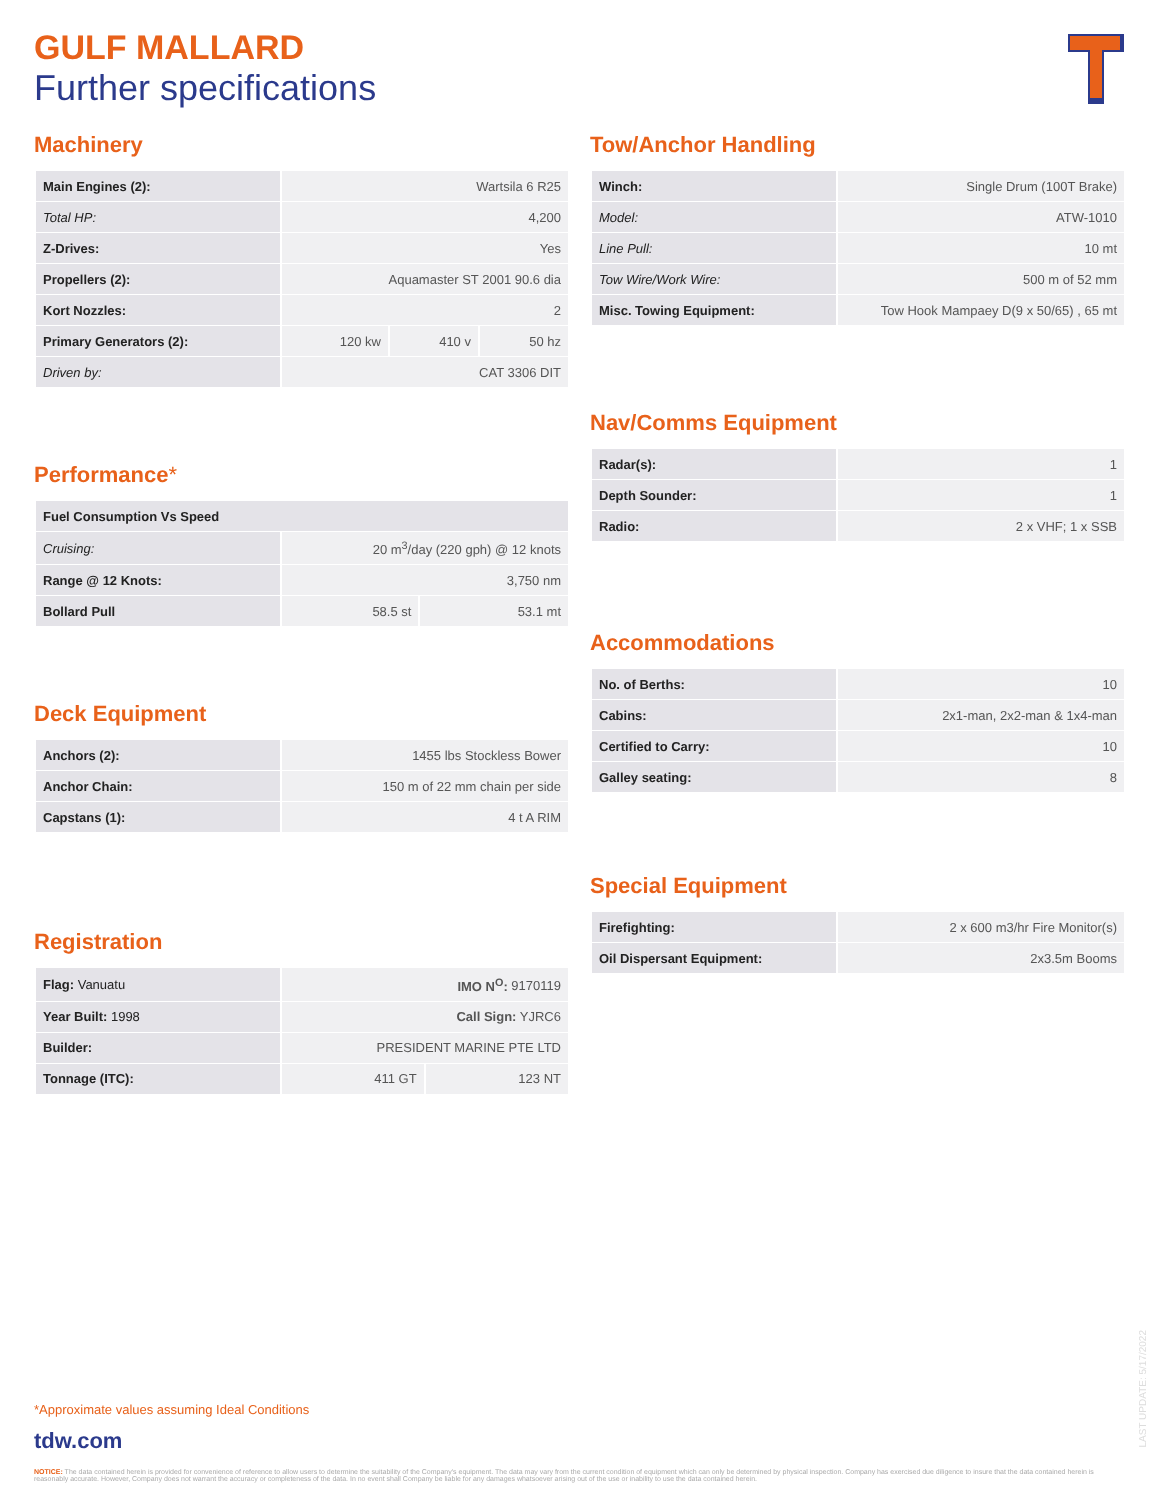GULF MALLARD
Further specifications
Machinery
| Main Engines (2): | Wartsila 6 R25 | | |
| Total HP: | 4,200 | | |
| Z-Drives: | Yes | | |
| Propellers (2): | Aquamaster ST 2001 90.6 dia | | |
| Kort Nozzles: | 2 | | |
| Primary Generators (2): | 120 kw | 410 v | 50 hz |
| Driven by: | CAT 3306 DIT | | |
Performance*
| Fuel Consumption Vs Speed | | |
| Cruising: | 20 m<sup>3</sup>/day (220 gph) @ 12 knots | |
| Range @ 12 Knots: | 3,750 nm | |
| Bollard Pull | 58.5 st | 53.1 mt |
Deck Equipment
| Anchors (2): | 1455 lbs Stockless Bower |
| Anchor Chain: | 150 m of 22 mm chain per side |
| Capstans (1): | 4 t A RIM |
Registration
| Flag: Vanuatu | IMO N<sup>O</sup>: 9170119 | |
| Year Built: 1998 | Call Sign: YJRC6 | |
| Builder: | PRESIDENT MARINE PTE LTD | |
| Tonnage (ITC): | 411 GT | 123 NT |
Tow/Anchor Handling
| Winch: | Single Drum (100T Brake) |
| Model: | ATW-1010 |
| Line Pull: | 10 mt |
| Tow Wire/Work Wire: | 500 m of 52 mm |
| Misc. Towing Equipment: | Tow Hook Mampaey D(9 x 50/65) , 65 mt |
Nav/Comms Equipment
| Radar(s): | 1 |
| Depth Sounder: | 1 |
| Radio: | 2 x VHF; 1 x SSB |
Accommodations
| No. of Berths: | 10 |
| Cabins: | 2x1-man, 2x2-man & 1x4-man |
| Certified to Carry: | 10 |
| Galley seating: | 8 |
Special Equipment
| Firefighting: | 2 x 600 m3/hr Fire Monitor(s) |
| Oil Dispersant Equipment: | 2x3.5m Booms |
*Approximate values assuming Ideal Conditions
tdw.com
NOTICE: The data contained herein is provided for convenience of reference to allow users to determine the suitability of the Company's equipment. The data may vary from the current condition of equipment which can only be determined by physical inspection. Company has exercised due diligence to insure that the data contained herein is reasonably accurate. However, Company does not warrant the accuracy or completeness of the data. In no event shall Company be liable for any damages whatsoever arising out of the use or inability to use the data contained herein.
LAST UPDATE: 5/17/2022